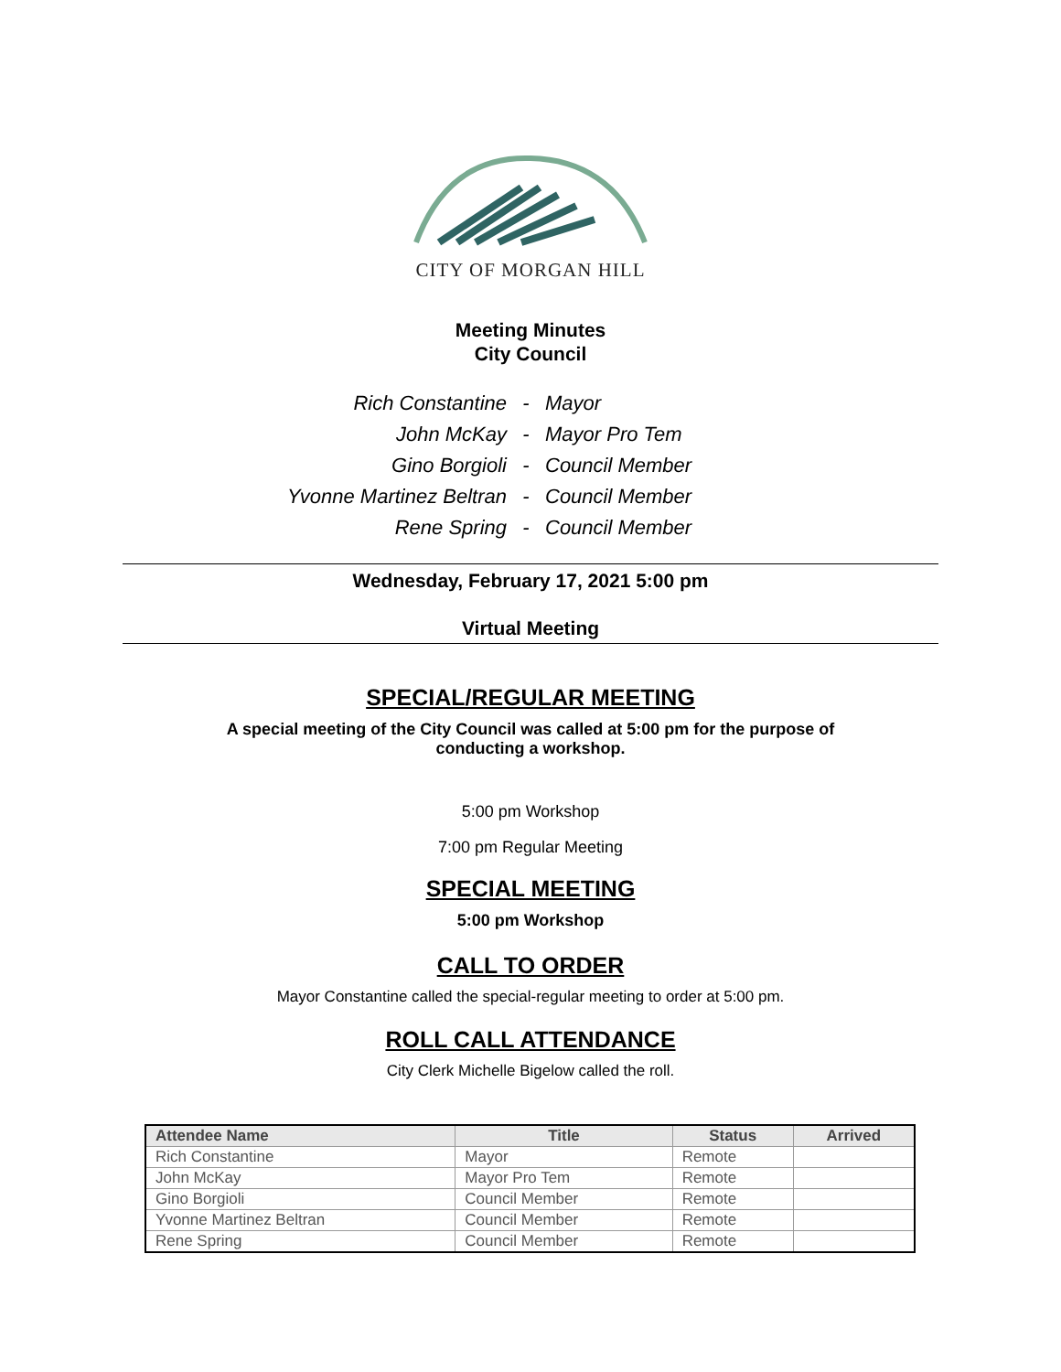CITY OF MORGAN HILL
Meeting Minutes
City Council
Rich Constantine - Mayor
John McKay - Mayor Pro Tem
Gino Borgioli - Council Member
Yvonne Martinez Beltran - Council Member
Rene Spring - Council Member
Wednesday, February 17, 2021 5:00 pm
Virtual Meeting
SPECIAL/REGULAR MEETING
A special meeting of the City Council was called at 5:00 pm for the purpose of
conducting a workshop.
5:00 pm Workshop
7:00 pm Regular Meeting
SPECIAL MEETING
5:00 pm Workshop
CALL TO ORDER
Mayor Constantine called the special-regular meeting to order at 5:00 pm.
ROLL CALL ATTENDANCE
City Clerk Michelle Bigelow called the roll.
| Attendee Name | Title | Status | Arrived |
| --- | --- | --- | --- |
| Rich Constantine | Mayor | Remote | |
| John McKay | Mayor Pro Tem | Remote | |
| Gino Borgioli | Council Member | Remote | |
| Yvonne Martinez Beltran | Council Member | Remote | |
| Rene Spring | Council Member | Remote | |